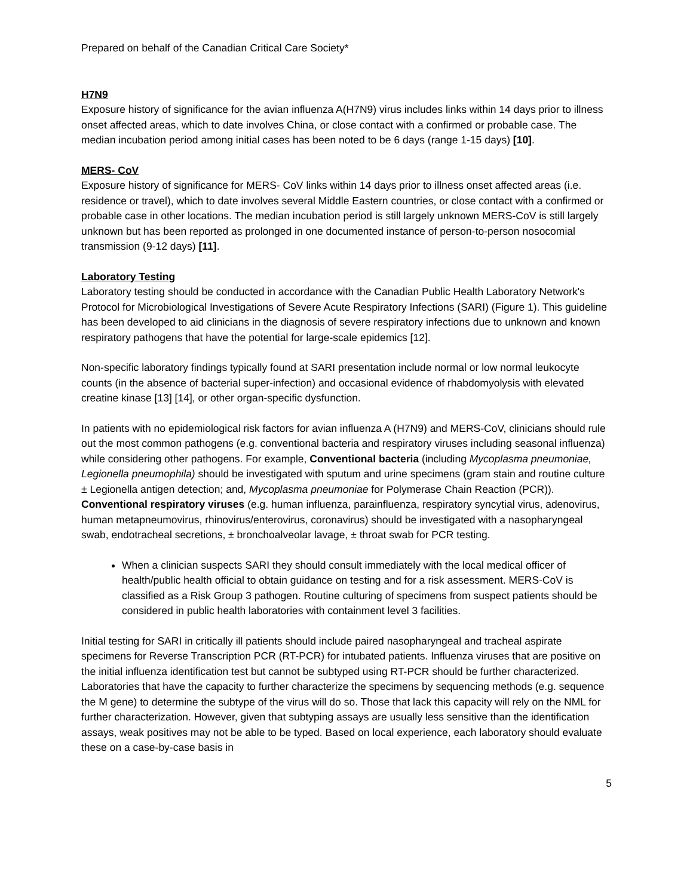Prepared on behalf of the Canadian Critical Care Society*
H7N9
Exposure history of significance for the avian influenza A(H7N9) virus includes links within 14 days prior to illness onset affected areas, which to date involves China, or close contact with a confirmed or probable case. The median incubation period among initial cases has been noted to be 6 days (range 1-15 days) [10].
MERS- CoV
Exposure history of significance for MERS- CoV links within 14 days prior to illness onset affected areas (i.e. residence or travel), which to date involves several Middle Eastern countries, or close contact with a confirmed or probable case in other locations. The median incubation period is still largely unknown MERS-CoV is still largely unknown but has been reported as prolonged in one documented instance of person-to-person nosocomial transmission (9-12 days) [11].
Laboratory Testing
Laboratory testing should be conducted in accordance with the Canadian Public Health Laboratory Network's Protocol for Microbiological Investigations of Severe Acute Respiratory Infections (SARI) (Figure 1). This guideline has been developed to aid clinicians in the diagnosis of severe respiratory infections due to unknown and known respiratory pathogens that have the potential for large-scale epidemics [12].
Non-specific laboratory findings typically found at SARI presentation include normal or low normal leukocyte counts (in the absence of bacterial super-infection) and occasional evidence of rhabdomyolysis with elevated creatine kinase [13] [14], or other organ-specific dysfunction.
In patients with no epidemiological risk factors for avian influenza A (H7N9) and MERS-CoV, clinicians should rule out the most common pathogens (e.g. conventional bacteria and respiratory viruses including seasonal influenza) while considering other pathogens. For example, Conventional bacteria (including Mycoplasma pneumoniae, Legionella pneumophila) should be investigated with sputum and urine specimens (gram stain and routine culture ± Legionella antigen detection; and, Mycoplasma pneumoniae for Polymerase Chain Reaction (PCR)). Conventional respiratory viruses (e.g. human influenza, parainfluenza, respiratory syncytial virus, adenovirus, human metapneumovirus, rhinovirus/enterovirus, coronavirus) should be investigated with a nasopharyngeal swab, endotracheal secretions, ± bronchoalveolar lavage, ± throat swab for PCR testing.
When a clinician suspects SARI they should consult immediately with the local medical officer of health/public health official to obtain guidance on testing and for a risk assessment. MERS-CoV is classified as a Risk Group 3 pathogen. Routine culturing of specimens from suspect patients should be considered in public health laboratories with containment level 3 facilities.
Initial testing for SARI in critically ill patients should include paired nasopharyngeal and tracheal aspirate specimens for Reverse Transcription PCR (RT-PCR) for intubated patients. Influenza viruses that are positive on the initial influenza identification test but cannot be subtyped using RT-PCR should be further characterized. Laboratories that have the capacity to further characterize the specimens by sequencing methods (e.g. sequence the M gene) to determine the subtype of the virus will do so. Those that lack this capacity will rely on the NML for further characterization. However, given that subtyping assays are usually less sensitive than the identification assays, weak positives may not be able to be typed. Based on local experience, each laboratory should evaluate these on a case-by-case basis in
5